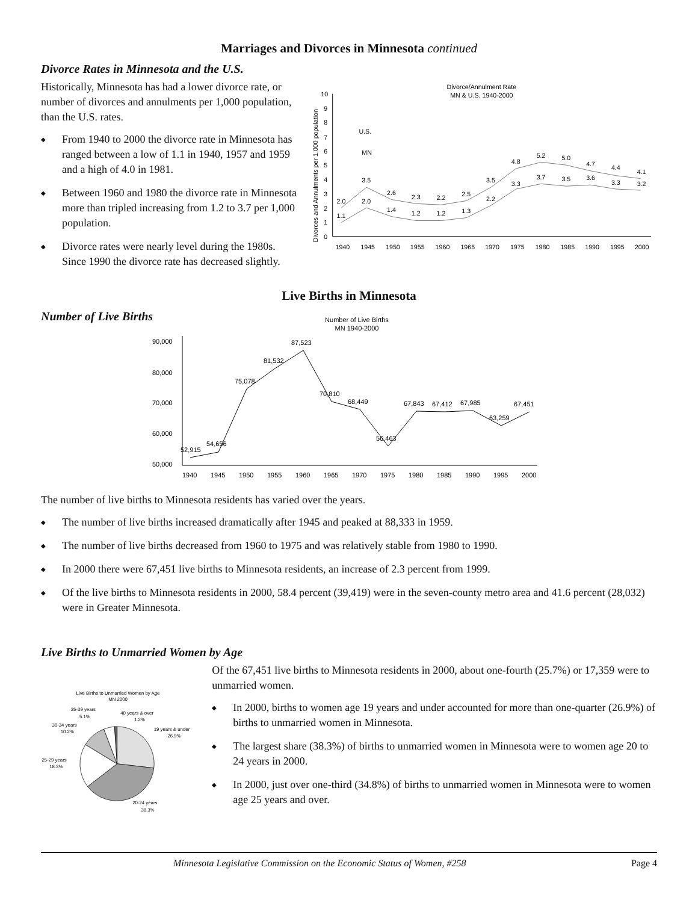Marriages and Divorces in Minnesota continued
Divorce Rates in Minnesota and the U.S.
Historically, Minnesota has had a lower divorce rate, or number of divorces and annulments per 1,000 population, than the U.S. rates.
◆ From 1940 to 2000 the divorce rate in Minnesota has ranged between a low of 1.1 in 1940, 1957 and 1959 and a high of 4.0 in 1981.
◆ Between 1960 and 1980 the divorce rate in Minnesota more than tripled increasing from 1.2 to 3.7 per 1,000 population.
◆ Divorce rates were nearly level during the 1980s. Since 1990 the divorce rate has decreased slightly.
Divorce/Annulment Rate
MN & U.S. 1940-2000
Divorces and Annulments per 1,000 population
0
1
2
3
4
5
6
7
8
9
10
2.0
3.5
2.6
2.3
2.2
2.5
3.5
4.8
5.2
5.0
4.7
4.4
4.1
1.1
2.0
1.4
1.2
1.2
1.3
2.2
3.3
3.7
3.5
3.6
3.3
3.2
U.S.
MN
1940
1945
1950
1955
1960
1965
1970
1975
1980
1985
1990
1995
2000
Live Births in Minnesota
Number of Live Births
Number of Live Births
MN 1940-2000
90,000
80,000
70,000
60,000
50,000
52,915
54,656
75,078
81,532
87,523
70,810
68,449
56,463
67,843
67,412
67,985
63,259
67,451
1940
1945
1950
1955
1960
1965
1970
1975
1980
1985
1990
1995
2000
The number of live births to Minnesota residents has varied over the years.
◆ The number of live births increased dramatically after 1945 and peaked at 88,333 in 1959.
◆ The number of live births decreased from 1960 to 1975 and was relatively stable from 1980 to 1990.
◆ In 2000 there were 67,451 live births to Minnesota residents, an increase of 2.3 percent from 1999.
◆ Of the live births to Minnesota residents in 2000, 58.4 percent (39,419) were in the seven-county metro area and 41.6 percent (28,032) were in Greater Minnesota.
Live Births to Unmarried Women by Age
Live Births to Unmarried Women by Age
MN 2000
35-39 years
5.1%
40 years & over
1.2%
30-34 years
10.2%
19 years & under
26.9%
25-29 years
18.3%
20-24 years
38.3%
Of the 67,451 live births to Minnesota residents in 2000, about one-fourth (25.7%) or 17,359 were to unmarried women.
◆ In 2000, births to women age 19 years and under accounted for more than one-quarter (26.9%) of births to unmarried women in Minnesota.
◆ The largest share (38.3%) of births to unmarried women in Minnesota were to women age 20 to 24 years in 2000.
◆ In 2000, just over one-third (34.8%) of births to unmarried women in Minnesota were to women age 25 years and over.
Minnesota Legislative Commission on the Economic Status of Women, #258 Page 4